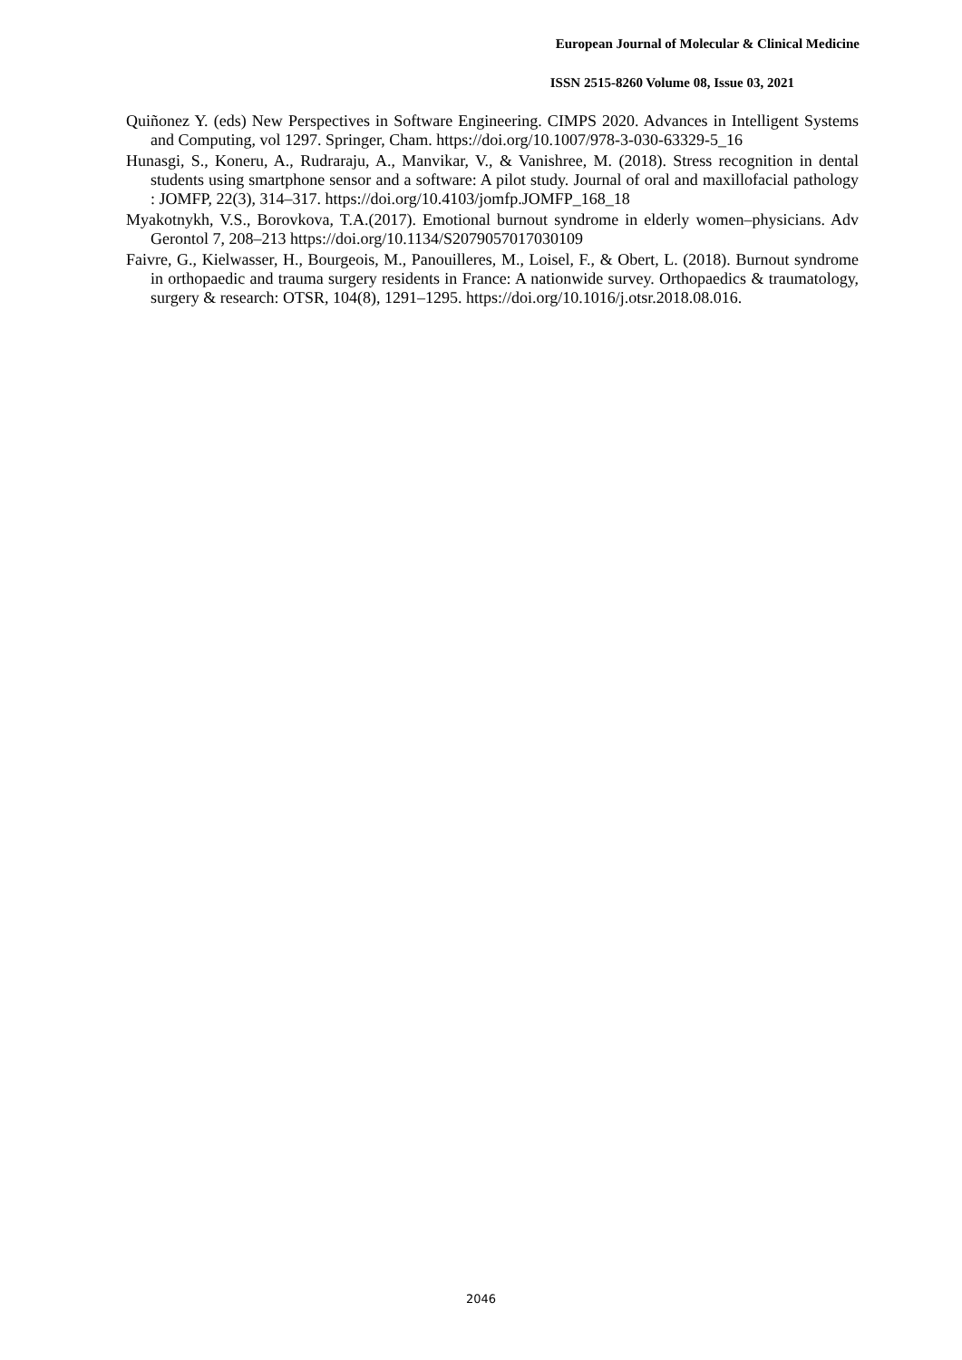European Journal of Molecular & Clinical Medicine
ISSN 2515-8260 Volume 08, Issue 03, 2021
Quiñonez Y. (eds) New Perspectives in Software Engineering. CIMPS 2020. Advances in Intelligent Systems and Computing, vol 1297. Springer, Cham. https://doi.org/10.1007/978-3-030-63329-5_16
Hunasgi, S., Koneru, A., Rudraraju, A., Manvikar, V., & Vanishree, M. (2018). Stress recognition in dental students using smartphone sensor and a software: A pilot study. Journal of oral and maxillofacial pathology : JOMFP, 22(3), 314–317. https://doi.org/10.4103/jomfp.JOMFP_168_18
Myakotnykh, V.S., Borovkova, T.A.(2017). Emotional burnout syndrome in elderly women–physicians. Adv Gerontol 7, 208–213 https://doi.org/10.1134/S2079057017030109
Faivre, G., Kielwasser, H., Bourgeois, M., Panouilleres, M., Loisel, F., & Obert, L. (2018). Burnout syndrome in orthopaedic and trauma surgery residents in France: A nationwide survey. Orthopaedics & traumatology, surgery & research: OTSR, 104(8), 1291–1295. https://doi.org/10.1016/j.otsr.2018.08.016.
2046